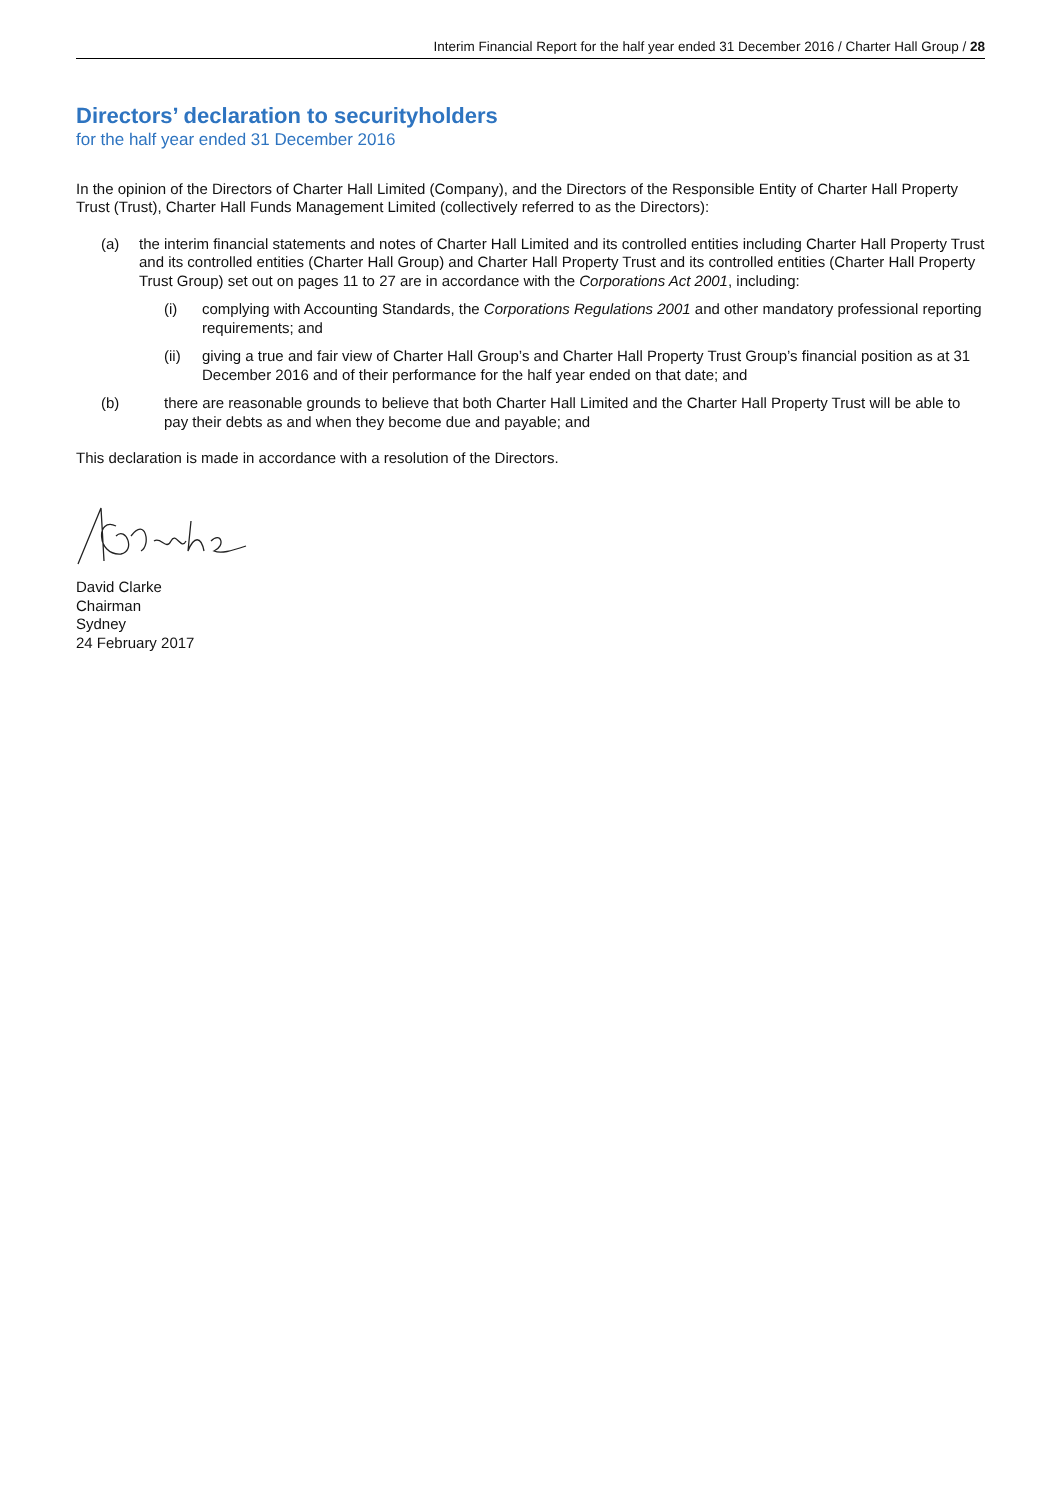Interim Financial Report for the half year ended 31 December 2016 / Charter Hall Group / 28
Directors’ declaration to securityholders
for the half year ended 31 December 2016
In the opinion of the Directors of Charter Hall Limited (Company), and the Directors of the Responsible Entity of Charter Hall Property Trust (Trust), Charter Hall Funds Management Limited (collectively referred to as the Directors):
(a) the interim financial statements and notes of Charter Hall Limited and its controlled entities including Charter Hall Property Trust and its controlled entities (Charter Hall Group) and Charter Hall Property Trust and its controlled entities (Charter Hall Property Trust Group) set out on pages 11 to 27 are in accordance with the Corporations Act 2001, including:
(i) complying with Accounting Standards, the Corporations Regulations 2001 and other mandatory professional reporting requirements; and
(ii) giving a true and fair view of Charter Hall Group’s and Charter Hall Property Trust Group’s financial position as at 31 December 2016 and of their performance for the half year ended on that date; and
(b) there are reasonable grounds to believe that both Charter Hall Limited and the Charter Hall Property Trust will be able to pay their debts as and when they become due and payable; and
This declaration is made in accordance with a resolution of the Directors.
David Clarke
Chairman
Sydney
24 February 2017